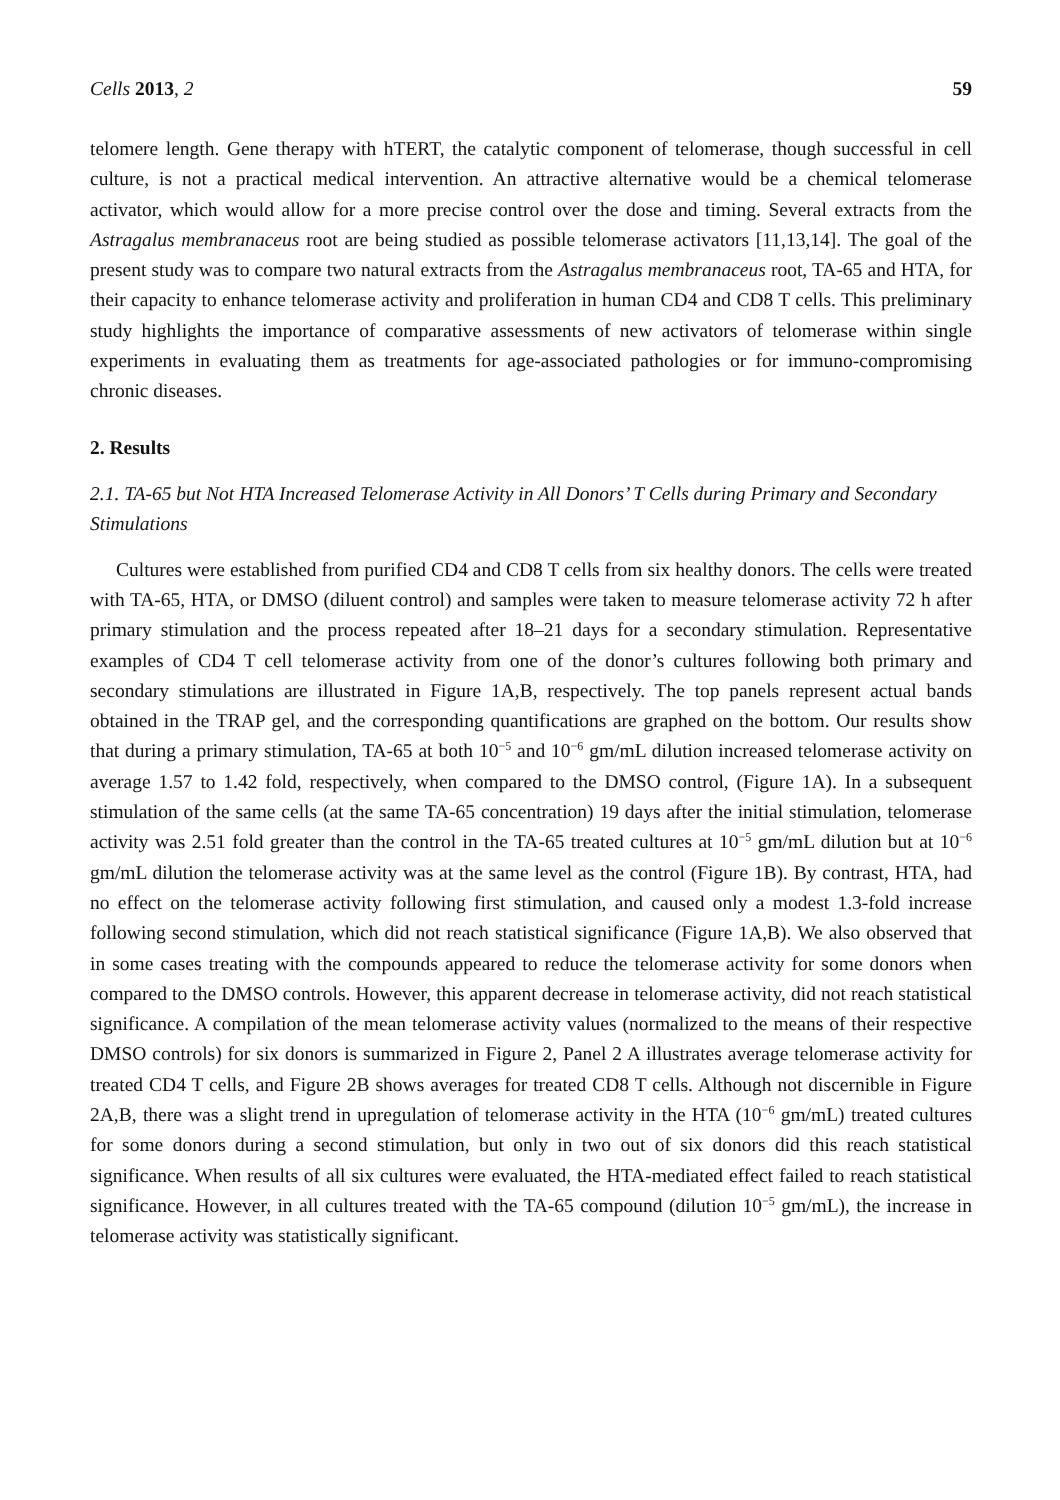Cells 2013, 2 59
telomere length. Gene therapy with hTERT, the catalytic component of telomerase, though successful in cell culture, is not a practical medical intervention. An attractive alternative would be a chemical telomerase activator, which would allow for a more precise control over the dose and timing. Several extracts from the Astragalus membranaceus root are being studied as possible telomerase activators [11,13,14]. The goal of the present study was to compare two natural extracts from the Astragalus membranaceus root, TA-65 and HTA, for their capacity to enhance telomerase activity and proliferation in human CD4 and CD8 T cells. This preliminary study highlights the importance of comparative assessments of new activators of telomerase within single experiments in evaluating them as treatments for age-associated pathologies or for immuno-compromising chronic diseases.
2. Results
2.1. TA-65 but Not HTA Increased Telomerase Activity in All Donors’ T Cells during Primary and Secondary Stimulations
Cultures were established from purified CD4 and CD8 T cells from six healthy donors. The cells were treated with TA-65, HTA, or DMSO (diluent control) and samples were taken to measure telomerase activity 72 h after primary stimulation and the process repeated after 18–21 days for a secondary stimulation. Representative examples of CD4 T cell telomerase activity from one of the donor’s cultures following both primary and secondary stimulations are illustrated in Figure 1A,B, respectively. The top panels represent actual bands obtained in the TRAP gel, and the corresponding quantifications are graphed on the bottom. Our results show that during a primary stimulation, TA-65 at both 10<sup>−5</sup> and 10<sup>−6</sup> gm/mL dilution increased telomerase activity on average 1.57 to 1.42 fold, respectively, when compared to the DMSO control, (Figure 1A). In a subsequent stimulation of the same cells (at the same TA-65 concentration) 19 days after the initial stimulation, telomerase activity was 2.51 fold greater than the control in the TA-65 treated cultures at 10<sup>−5</sup> gm/mL dilution but at 10<sup>−6</sup> gm/mL dilution the telomerase activity was at the same level as the control (Figure 1B). By contrast, HTA, had no effect on the telomerase activity following first stimulation, and caused only a modest 1.3-fold increase following second stimulation, which did not reach statistical significance (Figure 1A,B). We also observed that in some cases treating with the compounds appeared to reduce the telomerase activity for some donors when compared to the DMSO controls. However, this apparent decrease in telomerase activity, did not reach statistical significance. A compilation of the mean telomerase activity values (normalized to the means of their respective DMSO controls) for six donors is summarized in Figure 2, Panel 2 A illustrates average telomerase activity for treated CD4 T cells, and Figure 2B shows averages for treated CD8 T cells. Although not discernible in Figure 2A,B, there was a slight trend in upregulation of telomerase activity in the HTA (10<sup>−6</sup> gm/mL) treated cultures for some donors during a second stimulation, but only in two out of six donors did this reach statistical significance. When results of all six cultures were evaluated, the HTA-mediated effect failed to reach statistical significance. However, in all cultures treated with the TA-65 compound (dilution 10<sup>−5</sup> gm/mL), the increase in telomerase activity was statistically significant.